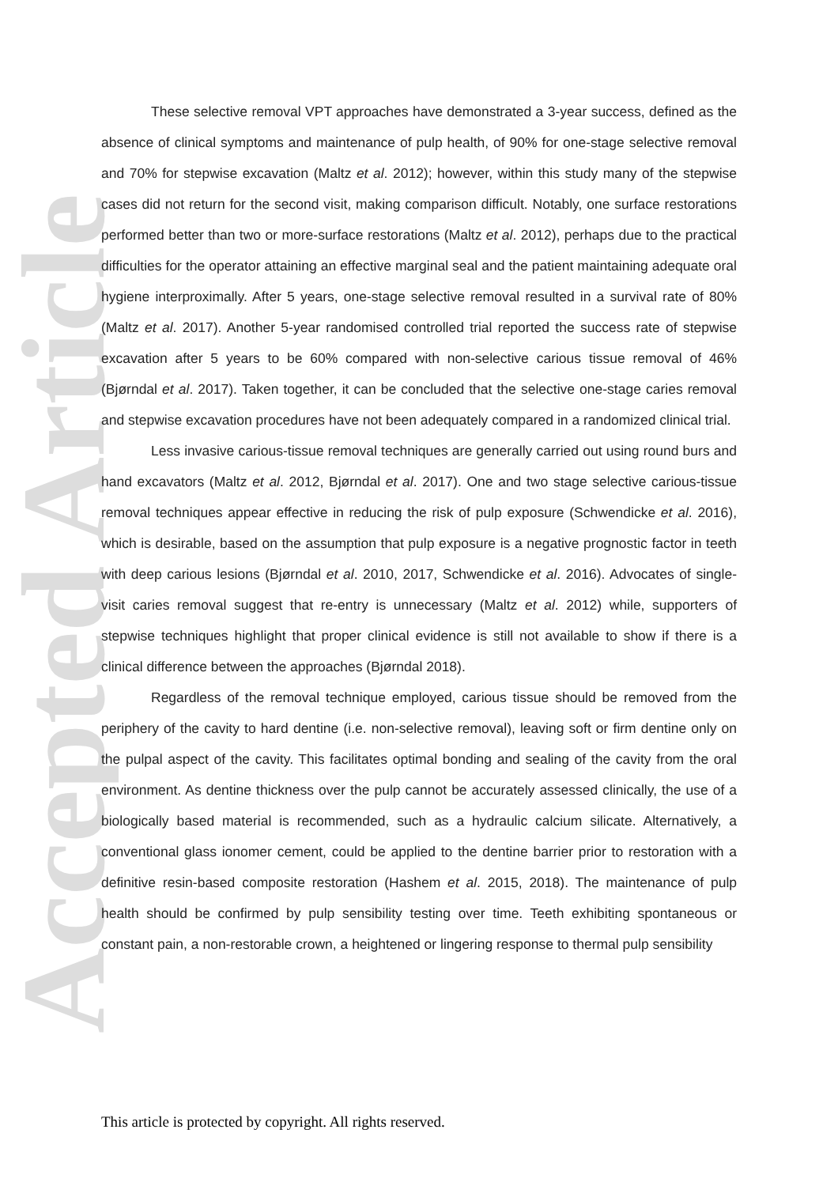Accepted Article
These selective removal VPT approaches have demonstrated a 3-year success, defined as the absence of clinical symptoms and maintenance of pulp health, of 90% for one-stage selective removal and 70% for stepwise excavation (Maltz et al. 2012); however, within this study many of the stepwise cases did not return for the second visit, making comparison difficult. Notably, one surface restorations performed better than two or more-surface restorations (Maltz et al. 2012), perhaps due to the practical difficulties for the operator attaining an effective marginal seal and the patient maintaining adequate oral hygiene interproximally. After 5 years, one-stage selective removal resulted in a survival rate of 80% (Maltz et al. 2017). Another 5-year randomised controlled trial reported the success rate of stepwise excavation after 5 years to be 60% compared with non-selective carious tissue removal of 46% (Bjørndal et al. 2017). Taken together, it can be concluded that the selective one-stage caries removal and stepwise excavation procedures have not been adequately compared in a randomized clinical trial.
Less invasive carious-tissue removal techniques are generally carried out using round burs and hand excavators (Maltz et al. 2012, Bjørndal et al. 2017). One and two stage selective carious-tissue removal techniques appear effective in reducing the risk of pulp exposure (Schwendicke et al. 2016), which is desirable, based on the assumption that pulp exposure is a negative prognostic factor in teeth with deep carious lesions (Bjørndal et al. 2010, 2017, Schwendicke et al. 2016). Advocates of single-visit caries removal suggest that re-entry is unnecessary (Maltz et al. 2012) while, supporters of stepwise techniques highlight that proper clinical evidence is still not available to show if there is a clinical difference between the approaches (Bjørndal 2018).
Regardless of the removal technique employed, carious tissue should be removed from the periphery of the cavity to hard dentine (i.e. non-selective removal), leaving soft or firm dentine only on the pulpal aspect of the cavity. This facilitates optimal bonding and sealing of the cavity from the oral environment. As dentine thickness over the pulp cannot be accurately assessed clinically, the use of a biologically based material is recommended, such as a hydraulic calcium silicate. Alternatively, a conventional glass ionomer cement, could be applied to the dentine barrier prior to restoration with a definitive resin-based composite restoration (Hashem et al. 2015, 2018). The maintenance of pulp health should be confirmed by pulp sensibility testing over time. Teeth exhibiting spontaneous or constant pain, a non-restorable crown, a heightened or lingering response to thermal pulp sensibility
This article is protected by copyright. All rights reserved.